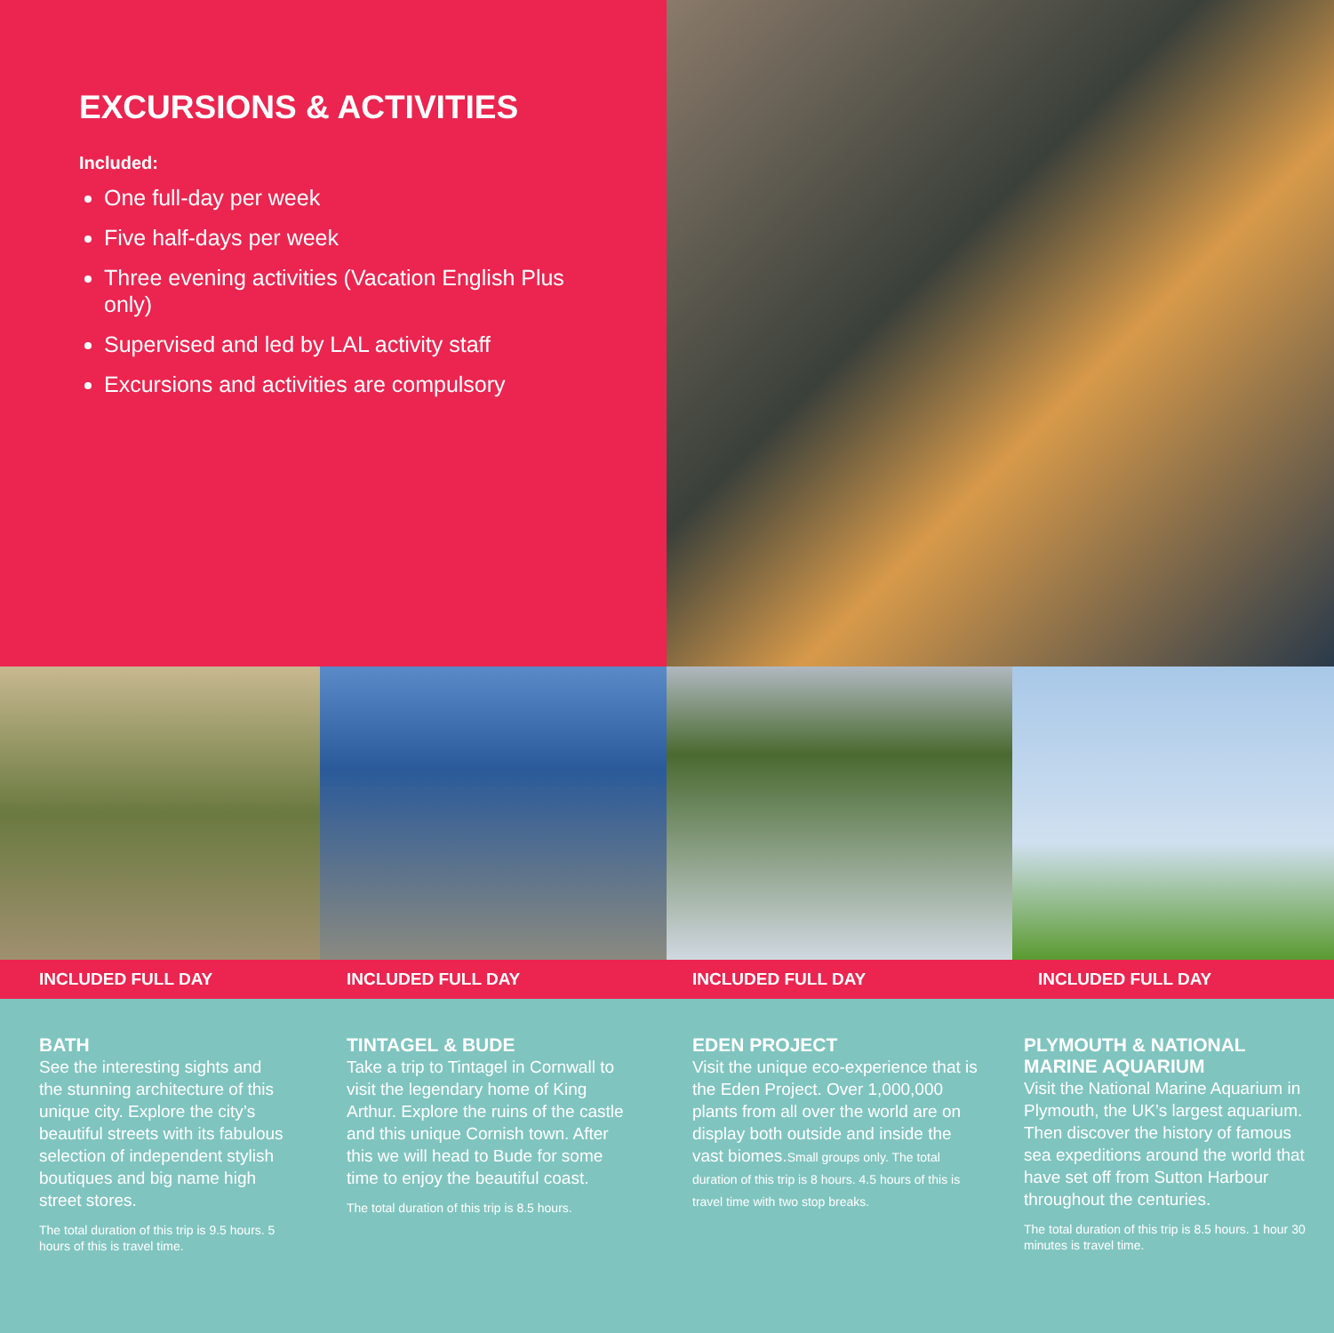EXCURSIONS & ACTIVITIES
Included:
One full-day per week
Five half-days per week
Three evening activities (Vacation English Plus only)
Supervised and led by LAL activity staff
Excursions and activities are compulsory
INCLUDED FULL DAY INCLUDED FULL DAY INCLUDED FULL DAY INCLUDED FULL DAY
BATH
See the interesting sights and the stunning architecture of this unique city. Explore the city’s beautiful streets with its fabulous selection of independent stylish boutiques and big name high street stores.
The total duration of this trip is 9.5 hours. 5 hours of this is travel time.
TINTAGEL & BUDE
Take a trip to Tintagel in Cornwall to visit the legendary home of King Arthur. Explore the ruins of the castle and this unique Cornish town. After this we will head to Bude for some time to enjoy the beautiful coast.
The total duration of this trip is 8.5 hours.
EDEN PROJECT
Visit the unique eco-experience that is the Eden Project. Over 1,000,000 plants from all over the world are on display both outside and inside the vast biomes.Small groups only. The total duration of this trip is 8 hours. 4.5 hours of this is travel time with two stop breaks.
PLYMOUTH & NATIONAL MARINE AQUARIUM
Visit the National Marine Aquarium in Plymouth, the UK’s largest aquarium. Then discover the history of famous sea expeditions around the world that have set off from Sutton Harbour throughout the centuries.
The total duration of this trip is 8.5 hours. 1 hour 30 minutes is travel time.